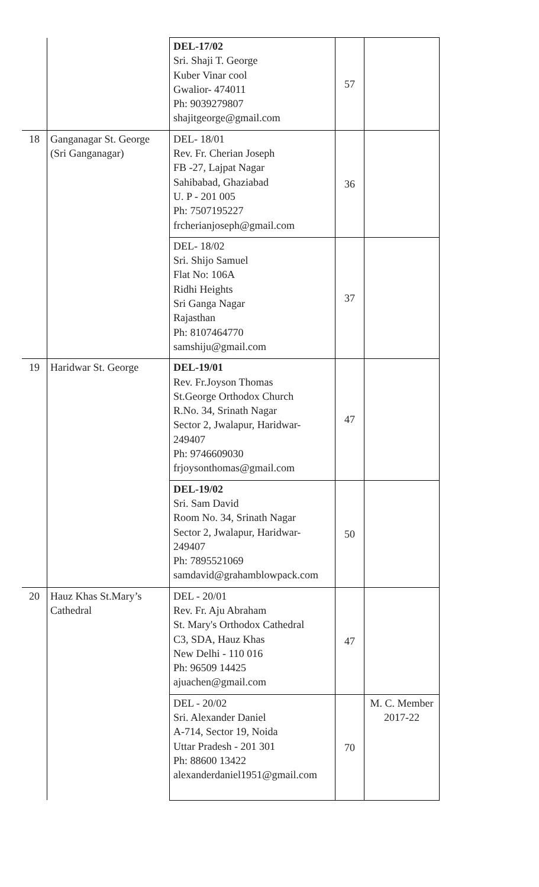| | | DEL-17/02 Sri. Shaji T. George Kuber Vinar cool Gwalior- 474011 Ph: 9039279807 shajitgeorge@gmail.com | 57 | |
| 18 | Ganganagar St. George (Sri Ganganagar) | DEL- 18/01 Rev. Fr. Cherian Joseph FB -27, Lajpat Nagar Sahibabad, Ghaziabad U. P - 201 005 Ph: 7507195227 frcherianjoseph@gmail.com | 36 | |
| | | DEL- 18/02 Sri. Shijo Samuel Flat No: 106A Ridhi Heights Sri Ganga Nagar Rajasthan Ph: 8107464770 samshiju@gmail.com | 37 | |
| 19 | Haridwar St. George | DEL-19/01 Rev. Fr.Joyson Thomas St.George Orthodox Church R.No. 34, Srinath Nagar Sector 2, Jwalapur, Haridwar-249407 Ph: 9746609030 frjoysonthomas@gmail.com | 47 | |
| | | DEL-19/02 Sri. Sam David Room No. 34, Srinath Nagar Sector 2, Jwalapur, Haridwar-249407 Ph: 7895521069 samdavid@grahamblowpack.com | 50 | |
| 20 | Hauz Khas St.Mary’s Cathedral | DEL - 20/01 Rev. Fr. Aju Abraham St. Mary's Orthodox Cathedral C3, SDA, Hauz Khas New Delhi - 110 016 Ph: 96509 14425 ajuachen@gmail.com | 47 | |
| | | DEL - 20/02 Sri. Alexander Daniel A-714, Sector 19, Noida Uttar Pradesh - 201 301 Ph: 88600 13422 alexanderdaniel1951@gmail.com | 70 | M. C. Member 2017-22 |